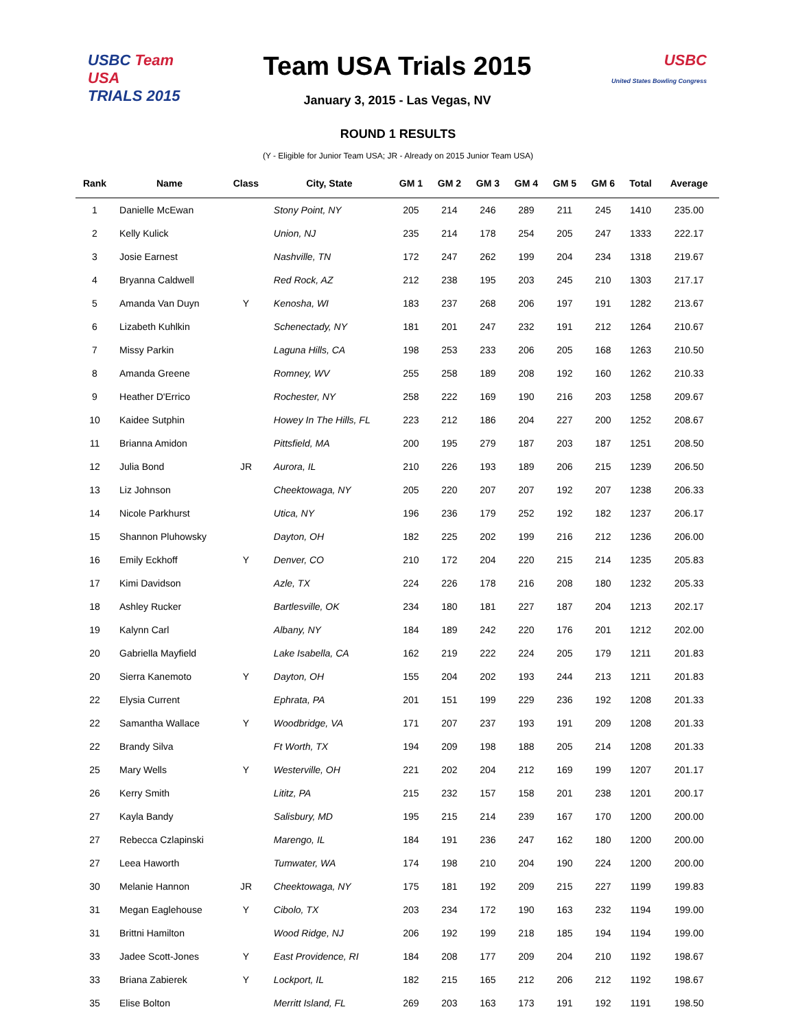USBC Team USA
TRIALS 2015
Team USA Trials 2015
January 3, 2015 - Las Vegas, NV
USBC
United States Bowling Congress
ROUND 1 RESULTS
(Y - Eligible for Junior Team USA; JR - Already on 2015 Junior Team USA)
| Rank | Name | Class | City, State | GM 1 | GM 2 | GM 3 | GM 4 | GM 5 | GM 6 | Total | Average |
| --- | --- | --- | --- | --- | --- | --- | --- | --- | --- | --- | --- |
| 1 | Danielle McEwan | | Stony Point, NY | 205 | 214 | 246 | 289 | 211 | 245 | 1410 | 235.00 |
| 2 | Kelly Kulick | | Union, NJ | 235 | 214 | 178 | 254 | 205 | 247 | 1333 | 222.17 |
| 3 | Josie Earnest | | Nashville, TN | 172 | 247 | 262 | 199 | 204 | 234 | 1318 | 219.67 |
| 4 | Bryanna Caldwell | | Red Rock, AZ | 212 | 238 | 195 | 203 | 245 | 210 | 1303 | 217.17 |
| 5 | Amanda Van Duyn | Y | Kenosha, WI | 183 | 237 | 268 | 206 | 197 | 191 | 1282 | 213.67 |
| 6 | Lizabeth Kuhlkin | | Schenectady, NY | 181 | 201 | 247 | 232 | 191 | 212 | 1264 | 210.67 |
| 7 | Missy Parkin | | Laguna Hills, CA | 198 | 253 | 233 | 206 | 205 | 168 | 1263 | 210.50 |
| 8 | Amanda Greene | | Romney, WV | 255 | 258 | 189 | 208 | 192 | 160 | 1262 | 210.33 |
| 9 | Heather D'Errico | | Rochester, NY | 258 | 222 | 169 | 190 | 216 | 203 | 1258 | 209.67 |
| 10 | Kaidee Sutphin | | Howey In The Hills, FL | 223 | 212 | 186 | 204 | 227 | 200 | 1252 | 208.67 |
| 11 | Brianna Amidon | | Pittsfield, MA | 200 | 195 | 279 | 187 | 203 | 187 | 1251 | 208.50 |
| 12 | Julia Bond | JR | Aurora, IL | 210 | 226 | 193 | 189 | 206 | 215 | 1239 | 206.50 |
| 13 | Liz Johnson | | Cheektowaga, NY | 205 | 220 | 207 | 207 | 192 | 207 | 1238 | 206.33 |
| 14 | Nicole Parkhurst | | Utica, NY | 196 | 236 | 179 | 252 | 192 | 182 | 1237 | 206.17 |
| 15 | Shannon Pluhowsky | | Dayton, OH | 182 | 225 | 202 | 199 | 216 | 212 | 1236 | 206.00 |
| 16 | Emily Eckhoff | Y | Denver, CO | 210 | 172 | 204 | 220 | 215 | 214 | 1235 | 205.83 |
| 17 | Kimi Davidson | | Azle, TX | 224 | 226 | 178 | 216 | 208 | 180 | 1232 | 205.33 |
| 18 | Ashley Rucker | | Bartlesville, OK | 234 | 180 | 181 | 227 | 187 | 204 | 1213 | 202.17 |
| 19 | Kalynn Carl | | Albany, NY | 184 | 189 | 242 | 220 | 176 | 201 | 1212 | 202.00 |
| 20 | Gabriella Mayfield | | Lake Isabella, CA | 162 | 219 | 222 | 224 | 205 | 179 | 1211 | 201.83 |
| 20 | Sierra Kanemoto | Y | Dayton, OH | 155 | 204 | 202 | 193 | 244 | 213 | 1211 | 201.83 |
| 22 | Elysia Current | | Ephrata, PA | 201 | 151 | 199 | 229 | 236 | 192 | 1208 | 201.33 |
| 22 | Samantha Wallace | Y | Woodbridge, VA | 171 | 207 | 237 | 193 | 191 | 209 | 1208 | 201.33 |
| 22 | Brandy Silva | | Ft Worth, TX | 194 | 209 | 198 | 188 | 205 | 214 | 1208 | 201.33 |
| 25 | Mary Wells | Y | Westerville, OH | 221 | 202 | 204 | 212 | 169 | 199 | 1207 | 201.17 |
| 26 | Kerry Smith | | Lititz, PA | 215 | 232 | 157 | 158 | 201 | 238 | 1201 | 200.17 |
| 27 | Kayla Bandy | | Salisbury, MD | 195 | 215 | 214 | 239 | 167 | 170 | 1200 | 200.00 |
| 27 | Rebecca Czlapinski | | Marengo, IL | 184 | 191 | 236 | 247 | 162 | 180 | 1200 | 200.00 |
| 27 | Leea Haworth | | Tumwater, WA | 174 | 198 | 210 | 204 | 190 | 224 | 1200 | 200.00 |
| 30 | Melanie Hannon | JR | Cheektowaga, NY | 175 | 181 | 192 | 209 | 215 | 227 | 1199 | 199.83 |
| 31 | Megan Eaglehouse | Y | Cibolo, TX | 203 | 234 | 172 | 190 | 163 | 232 | 1194 | 199.00 |
| 31 | Brittni Hamilton | | Wood Ridge, NJ | 206 | 192 | 199 | 218 | 185 | 194 | 1194 | 199.00 |
| 33 | Jadee Scott-Jones | Y | East Providence, RI | 184 | 208 | 177 | 209 | 204 | 210 | 1192 | 198.67 |
| 33 | Briana Zabierek | Y | Lockport, IL | 182 | 215 | 165 | 212 | 206 | 212 | 1192 | 198.67 |
| 35 | Elise Bolton | | Merritt Island, FL | 269 | 203 | 163 | 173 | 191 | 192 | 1191 | 198.50 |